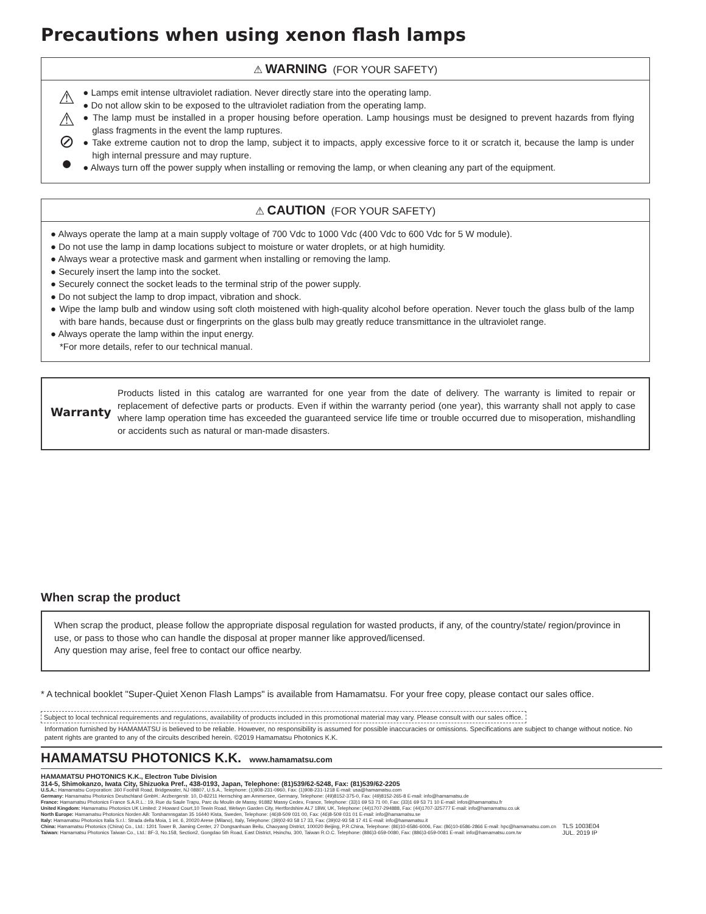Precautions when using xenon flash lamps
⚠ WARNING (FOR YOUR SAFETY)
⚠
⚠
⊘
●
● Lamps emit intense ultraviolet radiation. Never directly stare into the operating lamp.
● Do not allow skin to be exposed to the ultraviolet radiation from the operating lamp.
● The lamp must be installed in a proper housing before operation. Lamp housings must be designed to prevent hazards from flying glass fragments in the event the lamp ruptures.
● Take extreme caution not to drop the lamp, subject it to impacts, apply excessive force to it or scratch it, because the lamp is under high internal pressure and may rupture.
● Always turn off the power supply when installing or removing the lamp, or when cleaning any part of the equipment.
⚠ CAUTION (FOR YOUR SAFETY)
● Always operate the lamp at a main supply voltage of 700 Vdc to 1000 Vdc (400 Vdc to 600 Vdc for 5 W module).
● Do not use the lamp in damp locations subject to moisture or water droplets, or at high humidity.
● Always wear a protective mask and garment when installing or removing the lamp.
● Securely insert the lamp into the socket.
● Securely connect the socket leads to the terminal strip of the power supply.
● Do not subject the lamp to drop impact, vibration and shock.
● Wipe the lamp bulb and window using soft cloth moistened with high-quality alcohol before operation. Never touch the glass bulb of the lamp with bare hands, because dust or fingerprints on the glass bulb may greatly reduce transmittance in the ultraviolet range.
● Always operate the lamp within the input energy.
*For more details, refer to our technical manual.
Warranty
Products listed in this catalog are warranted for one year from the date of delivery. The warranty is limited to repair or replacement of defective parts or products. Even if within the warranty period (one year), this warranty shall not apply to case where lamp operation time has exceeded the guaranteed service life time or trouble occurred due to misoperation, mishandling or accidents such as natural or man-made disasters.
When scrap the product
When scrap the product, please follow the appropriate disposal regulation for wasted products, if any, of the country/state/ region/province in use, or pass to those who can handle the disposal at proper manner like approved/licensed.
Any question may arise, feel free to contact our office nearby.
* A technical booklet "Super-Quiet Xenon Flash Lamps" is available from Hamamatsu. For your free copy, please contact our sales office.
Subject to local technical requirements and regulations, availability of products included in this promotional material may vary. Please consult with our sales office.
Information furnished by HAMAMATSU is believed to be reliable. However, no responsibility is assumed for possible inaccuracies or omissions. Specifications are subject to change without notice. No patent rights are granted to any of the circuits described herein. ©2019 Hamamatsu Photonics K.K.
HAMAMATSU PHOTONICS K.K. www.hamamatsu.com
HAMAMATSU PHOTONICS K.K., Electron Tube Division
314-5, Shimokanzo, Iwata City, Shizuoka Pref., 438-0193, Japan, Telephone: (81)539/62-5248, Fax: (81)539/62-2205
U.S.A.: Hamamatsu Corporation: 360 Foothill Road, Bridgewater, NJ 08807, U.S.A., Telephone: (1)908-231-0960, Fax: (1)908-231-1218 E-mail: usa@hamamatsu.com
Germany: Hamamatsu Photonics Deutschland GmbH.: Arzbergerstr. 10, D-82211 Herrsching am Ammersee, Germany, Telephone: (49)8152-375-0, Fax: (49)8152-265-8 E-mail: info@hamamatsu.de
France: Hamamatsu Photonics France S.A.R.L.: 19, Rue du Saule Trapu, Parc du Moulin de Massy, 91882 Massy Cedex, France, Telephone: (33)1 69 53 71 00, Fax: (33)1 69 53 71 10 E-mail: infos@hamamatsu.fr
United Kingdom: Hamamatsu Photonics UK Limited: 2 Howard Court,10 Tewin Road, Welwyn Garden City, Hertfordshire AL7 1BW, UK, Telephone: (44)1707-294888, Fax: (44)1707-325777 E-mail: info@hamamatsu.co.uk
North Europe: Hamamatsu Photonics Norden AB: Torshamnsgatan 35 16440 Kista, Sweden, Telephone: (46)8-509 031 00, Fax: (46)8-509 031 01 E-mail: info@hamamatsu.se
Italy: Hamamatsu Photonics Italia S.r.l.: Strada della Moia, 1 int. 6, 20020 Arese (Milano), Italy, Telephone: (39)02-93 58 17 33, Fax: (39)02-93 58 17 41 E-mail: info@hamamatsu.it
China: Hamamatsu Photonics (China) Co., Ltd.: 1201 Tower B, Jiaming Center, 27 Dongsanhuan Beilu, Chaoyang District, 100020 Beijing, P.R.China, Telephone: (86)10-6586-6006, Fax: (86)10-6586-2866 E-mail: hpc@hamamatsu.com.cn
Taiwan: Hamamatsu Photonics Taiwan Co., Ltd.: 8F-3, No.158, Section2, Gongdao 5th Road, East District, Hsinchu, 300, Taiwan R.O.C. Telephone: (886)3-659-0080, Fax: (886)3-659-0081 E-mail: info@hamamatsu.com.tw
TLS 1003E04
JUL. 2019 IP